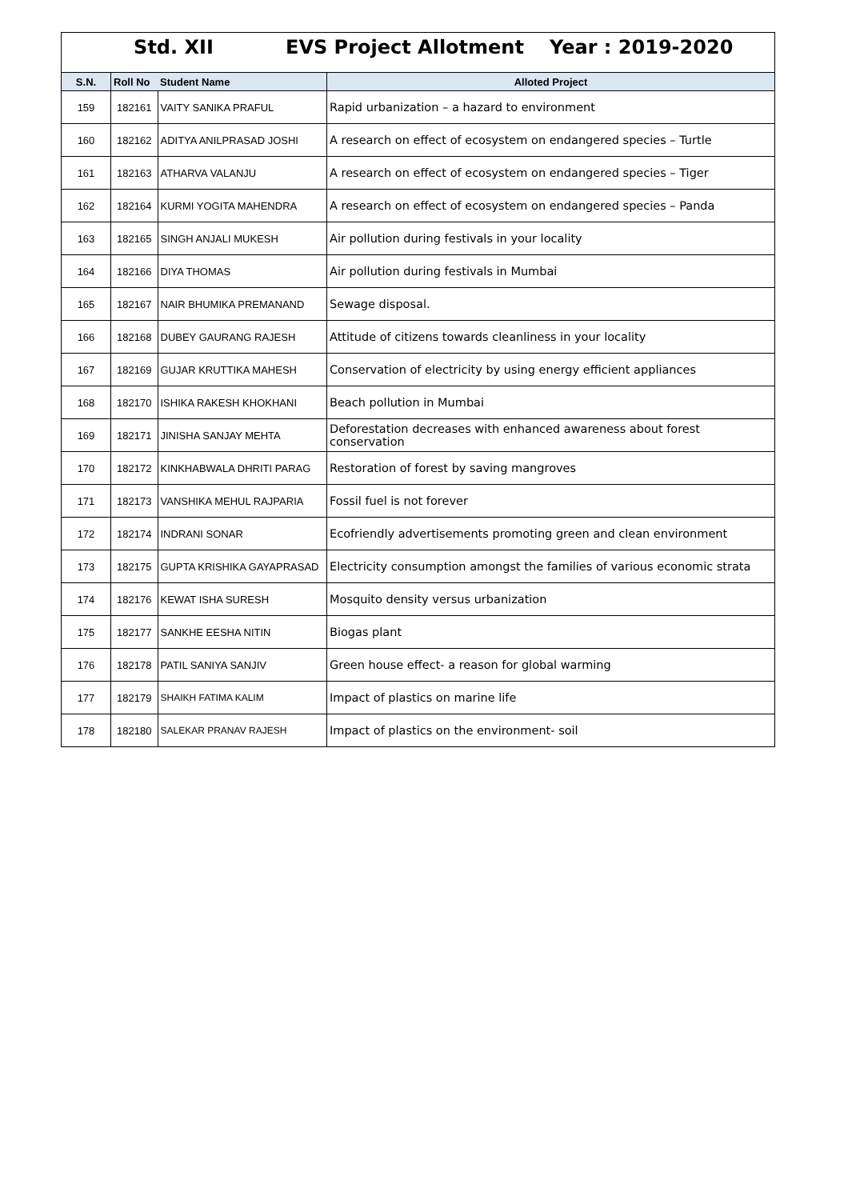Std. XII EVS Project Allotment Year : 2019-2020
| S.N. | Roll No | Student Name | Alloted Project |
| --- | --- | --- | --- |
| 159 | 182161 | VAITY SANIKA PRAFUL | Rapid urbanization – a hazard to environment |
| 160 | 182162 | ADITYA ANILPRASAD JOSHI | A research on effect of ecosystem on endangered species – Turtle |
| 161 | 182163 | ATHARVA VALANJU | A research on effect of ecosystem on endangered species – Tiger |
| 162 | 182164 | KURMI YOGITA MAHENDRA | A research on effect of ecosystem on endangered species – Panda |
| 163 | 182165 | SINGH ANJALI MUKESH | Air pollution during festivals in your locality |
| 164 | 182166 | DIYA THOMAS | Air pollution during festivals in Mumbai |
| 165 | 182167 | NAIR BHUMIKA PREMANAND | Sewage disposal. |
| 166 | 182168 | DUBEY GAURANG RAJESH | Attitude of citizens towards cleanliness in your locality |
| 167 | 182169 | GUJAR KRUTTIKA MAHESH | Conservation of electricity by using energy efficient appliances |
| 168 | 182170 | ISHIKA RAKESH KHOKHANI | Beach pollution in Mumbai |
| 169 | 182171 | JINISHA SANJAY MEHTA | Deforestation decreases with enhanced awareness about forest conservation |
| 170 | 182172 | KINKHABWALA DHRITI PARAG | Restoration of forest by saving mangroves |
| 171 | 182173 | VANSHIKA MEHUL RAJPARIA | Fossil fuel is not forever |
| 172 | 182174 | INDRANI SONAR | Ecofriendly advertisements promoting green and clean environment |
| 173 | 182175 | GUPTA KRISHIKA GAYAPRASAD | Electricity consumption amongst the families of various economic strata |
| 174 | 182176 | KEWAT ISHA SURESH | Mosquito density versus urbanization |
| 175 | 182177 | SANKHE EESHA NITIN | Biogas plant |
| 176 | 182178 | PATIL SANIYA SANJIV | Green house effect- a reason for global warming |
| 177 | 182179 | SHAIKH FATIMA KALIM | Impact of plastics on marine life |
| 178 | 182180 | SALEKAR PRANAV RAJESH | Impact of plastics on the environment- soil |